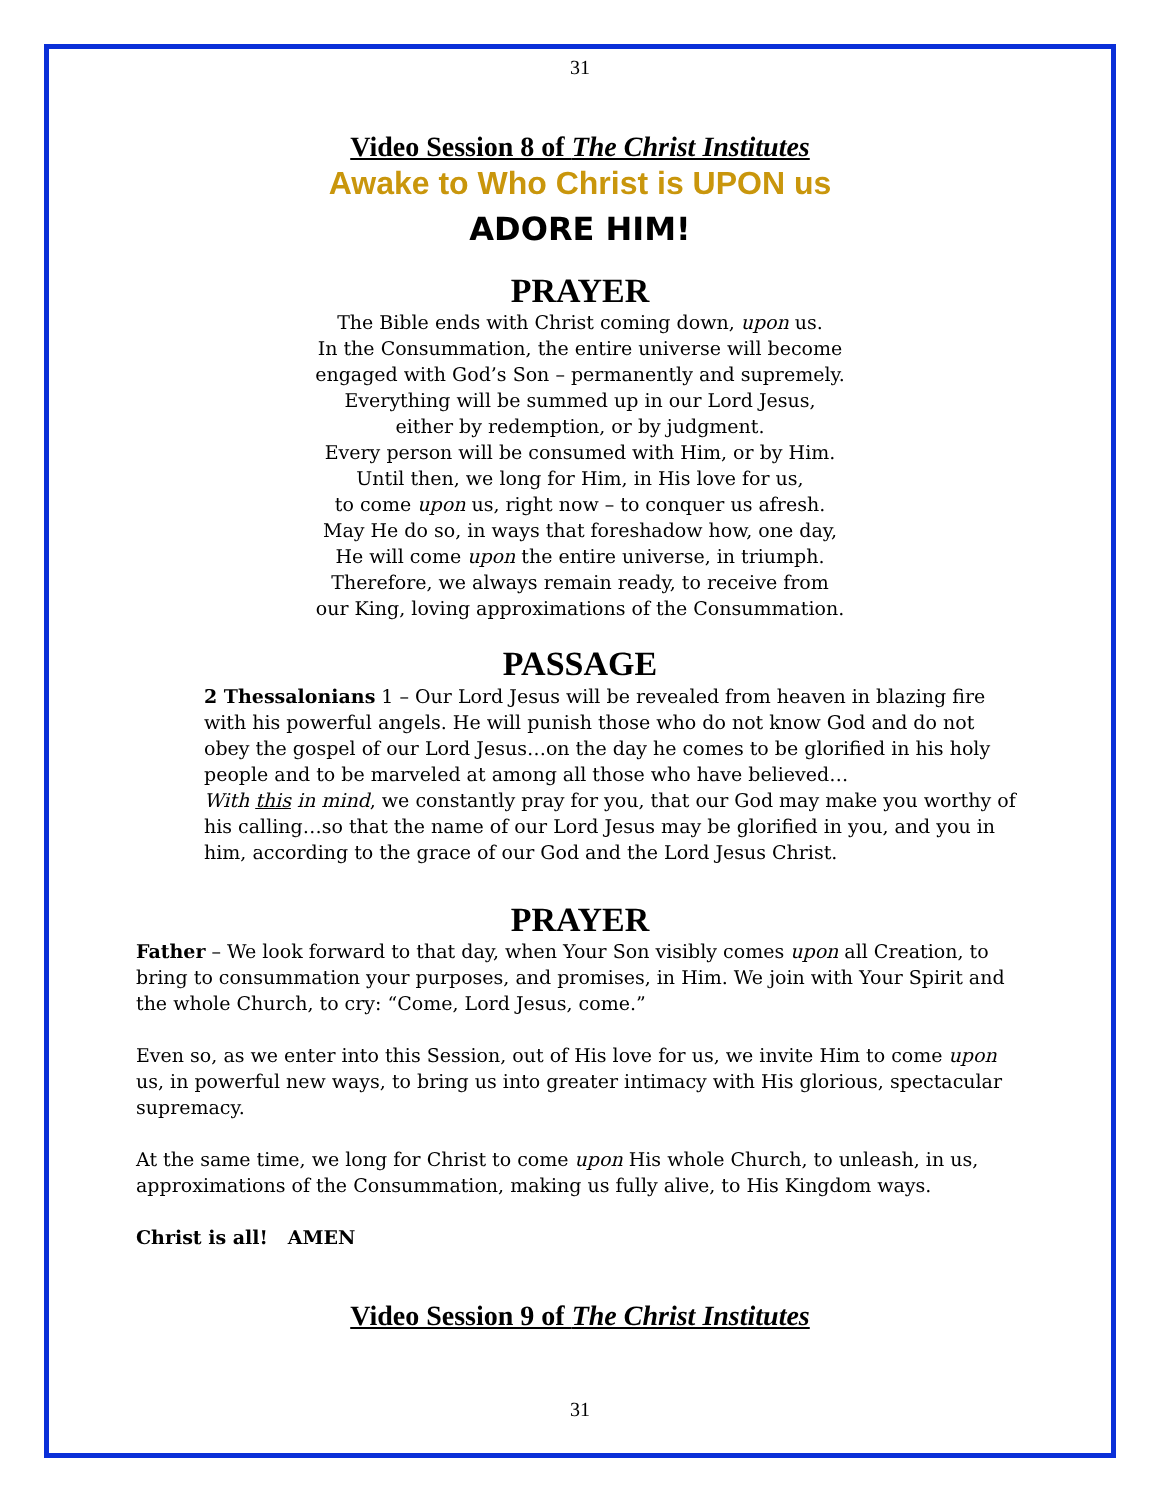31
Video Session 8 of The Christ Institutes
Awake to Who Christ is UPON us
ADORE HIM!
PRAYER
The Bible ends with Christ coming down, upon us.
In the Consummation, the entire universe will become
engaged with God’s Son – permanently and supremely.
Everything will be summed up in our Lord Jesus,
either by redemption, or by judgment.
Every person will be consumed with Him, or by Him.
Until then, we long for Him, in His love for us,
to come upon us, right now – to conquer us afresh.
May He do so, in ways that foreshadow how, one day,
He will come upon the entire universe, in triumph.
Therefore, we always remain ready, to receive from
our King, loving approximations of the Consummation.
PASSAGE
2 Thessalonians 1 – Our Lord Jesus will be revealed from heaven in blazing fire with his powerful angels. He will punish those who do not know God and do not obey the gospel of our Lord Jesus…on the day he comes to be glorified in his holy people and to be marveled at among all those who have believed…
With this in mind, we constantly pray for you, that our God may make you worthy of his calling…so that the name of our Lord Jesus may be glorified in you, and you in him, according to the grace of our God and the Lord Jesus Christ.
PRAYER
Father – We look forward to that day, when Your Son visibly comes upon all Creation, to bring to consummation your purposes, and promises, in Him. We join with Your Spirit and the whole Church, to cry: “Come, Lord Jesus, come.”
Even so, as we enter into this Session, out of His love for us, we invite Him to come upon us, in powerful new ways, to bring us into greater intimacy with His glorious, spectacular supremacy.
At the same time, we long for Christ to come upon His whole Church, to unleash, in us, approximations of the Consummation, making us fully alive, to His Kingdom ways.
Christ is all! AMEN
Video Session 9 of The Christ Institutes
31